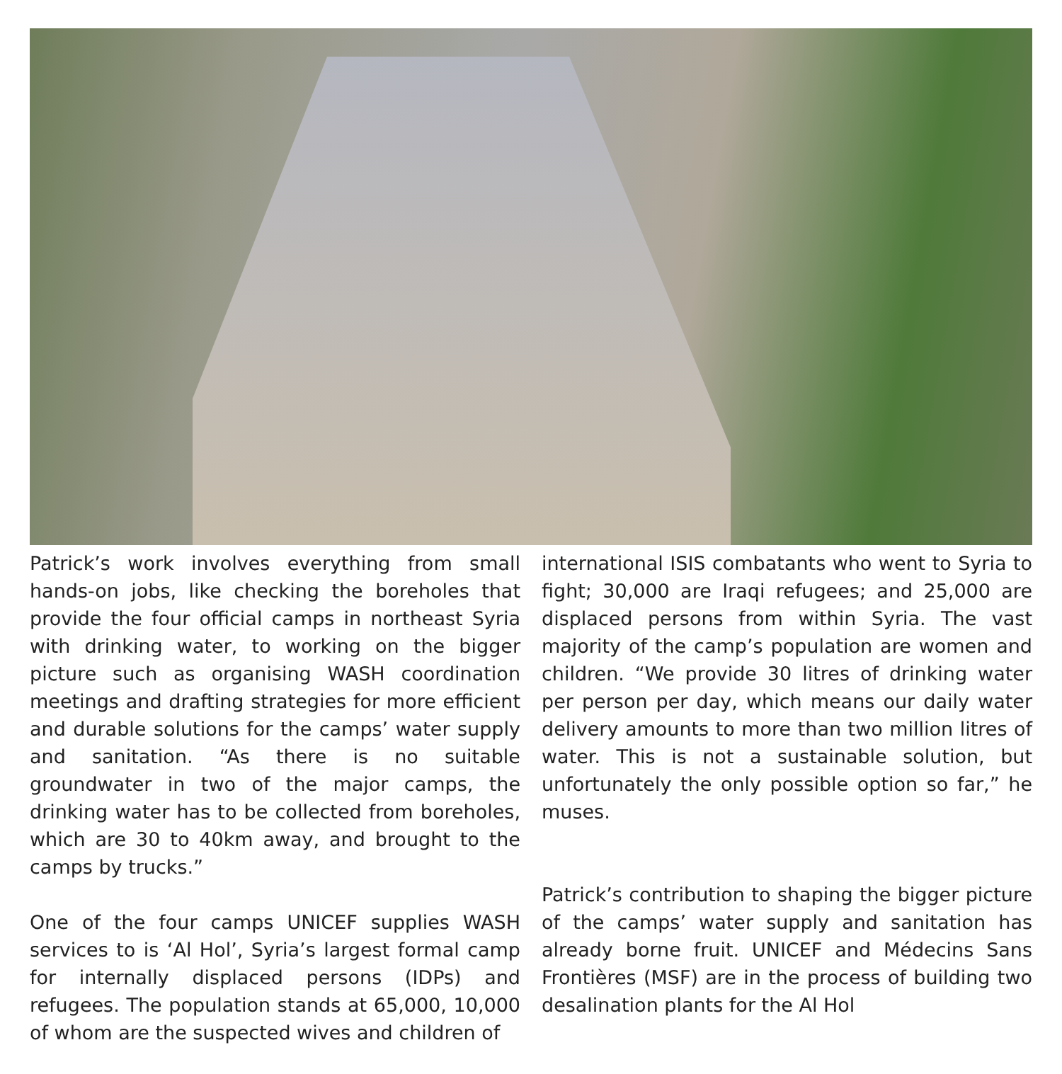Patrick’s work involves everything from small hands-on jobs, like checking the boreholes that provide the four official camps in northeast Syria with drinking water, to working on the bigger picture such as organising WASH coordination meetings and drafting strategies for more efficient and durable solutions for the camps’ water supply and sanitation. “As there is no suitable groundwater in two of the major camps, the drinking water has to be collected from boreholes, which are 30 to 40km away, and brought to the camps by trucks.”
One of the four camps UNICEF supplies WASH services to is ‘Al Hol’, Syria’s largest formal camp for internally displaced persons (IDPs) and refugees. The population stands at 65,000, 10,000 of whom are the suspected wives and children of
international ISIS combatants who went to Syria to fight; 30,000 are Iraqi refugees; and 25,000 are displaced persons from within Syria. The vast majority of the camp’s population are women and children. “We provide 30 litres of drinking water per person per day, which means our daily water delivery amounts to more than two million litres of water. This is not a sustainable solution, but unfortunately the only possible option so far,” he muses.
Patrick’s contribution to shaping the bigger picture of the camps’ water supply and sanitation has already borne fruit. UNICEF and Médecins Sans Frontières (MSF) are in the process of building two desalination plants for the Al Hol